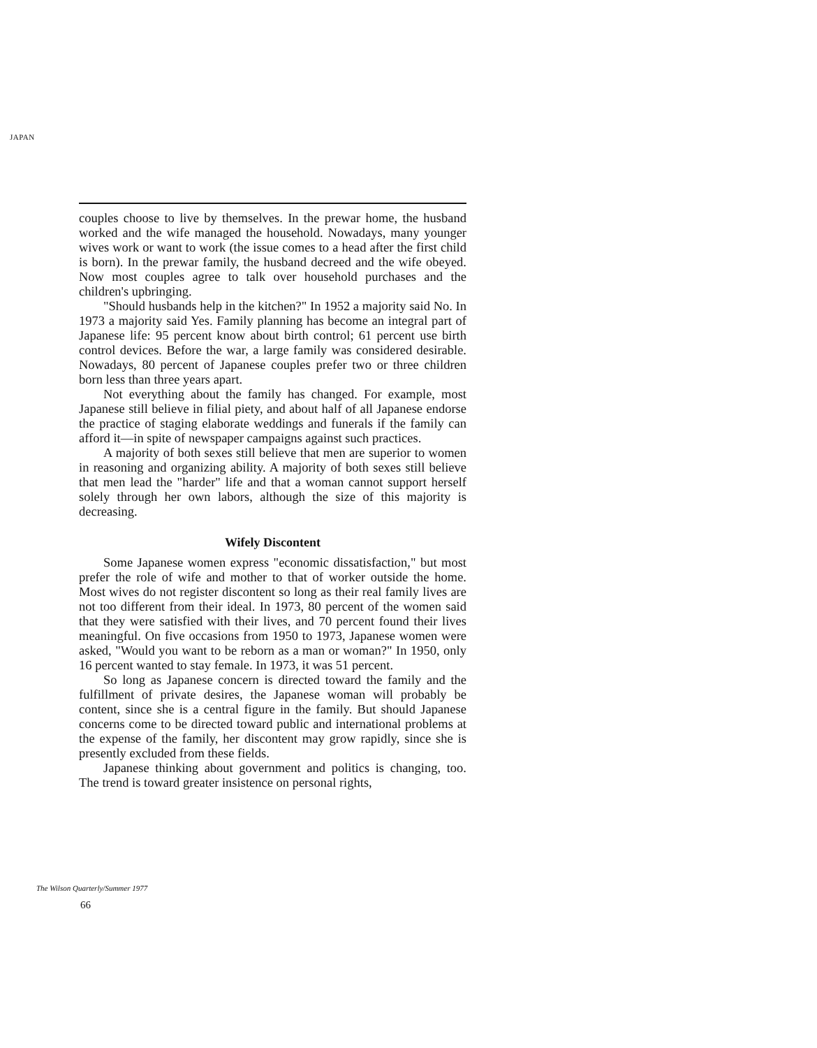JAPAN
couples choose to live by themselves. In the prewar home, the husband worked and the wife managed the household. Nowadays, many younger wives work or want to work (the issue comes to a head after the first child is born). In the prewar family, the husband decreed and the wife obeyed. Now most couples agree to talk over household purchases and the children's upbringing.
"Should husbands help in the kitchen?" In 1952 a majority said No. In 1973 a majority said Yes. Family planning has become an integral part of Japanese life: 95 percent know about birth control; 61 percent use birth control devices. Before the war, a large family was considered desirable. Nowadays, 80 percent of Japanese couples prefer two or three children born less than three years apart.
Not everything about the family has changed. For example, most Japanese still believe in filial piety, and about half of all Japanese endorse the practice of staging elaborate weddings and funerals if the family can afford it—in spite of newspaper campaigns against such practices.
A majority of both sexes still believe that men are superior to women in reasoning and organizing ability. A majority of both sexes still believe that men lead the "harder" life and that a woman cannot support herself solely through her own labors, although the size of this majority is decreasing.
Wifely Discontent
Some Japanese women express "economic dissatisfaction," but most prefer the role of wife and mother to that of worker outside the home. Most wives do not register discontent so long as their real family lives are not too different from their ideal. In 1973, 80 percent of the women said that they were satisfied with their lives, and 70 percent found their lives meaningful. On five occasions from 1950 to 1973, Japanese women were asked, "Would you want to be reborn as a man or woman?" In 1950, only 16 percent wanted to stay female. In 1973, it was 51 percent.
So long as Japanese concern is directed toward the family and the fulfillment of private desires, the Japanese woman will probably be content, since she is a central figure in the family. But should Japanese concerns come to be directed toward public and international problems at the expense of the family, her discontent may grow rapidly, since she is presently excluded from these fields.
Japanese thinking about government and politics is changing, too. The trend is toward greater insistence on personal rights,
The Wilson Quarterly/Summer 1977
66